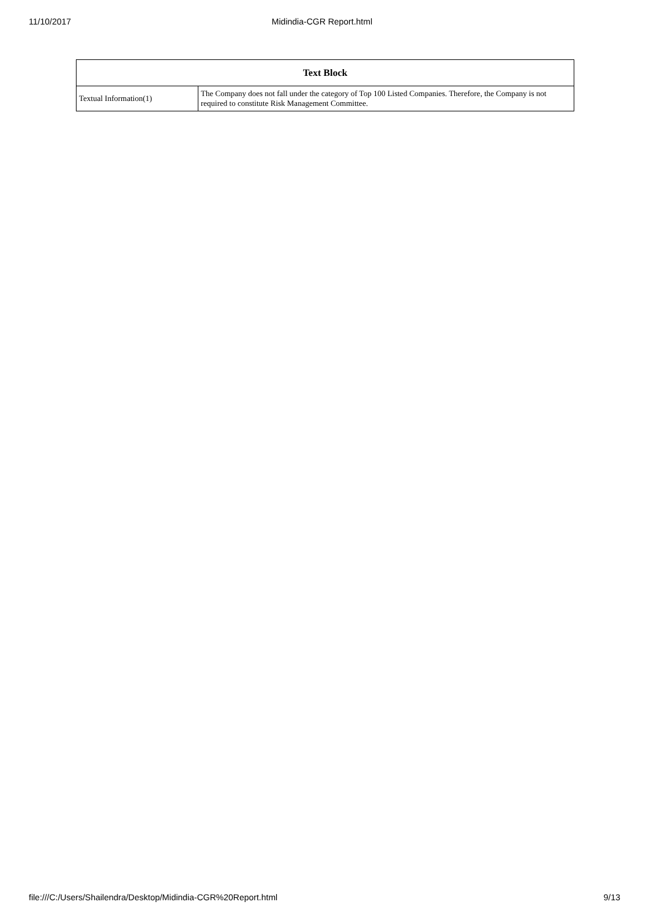11/10/2017 Midindia-CGR Report.html
| Text Block | |
| --- | --- |
| Textual Information(1) | The Company does not fall under the category of Top 100 Listed Companies. Therefore, the Company is not required to constitute Risk Management Committee. |
file:///C:/Users/Shailendra/Desktop/Midindia-CGR%20Report.html 9/13